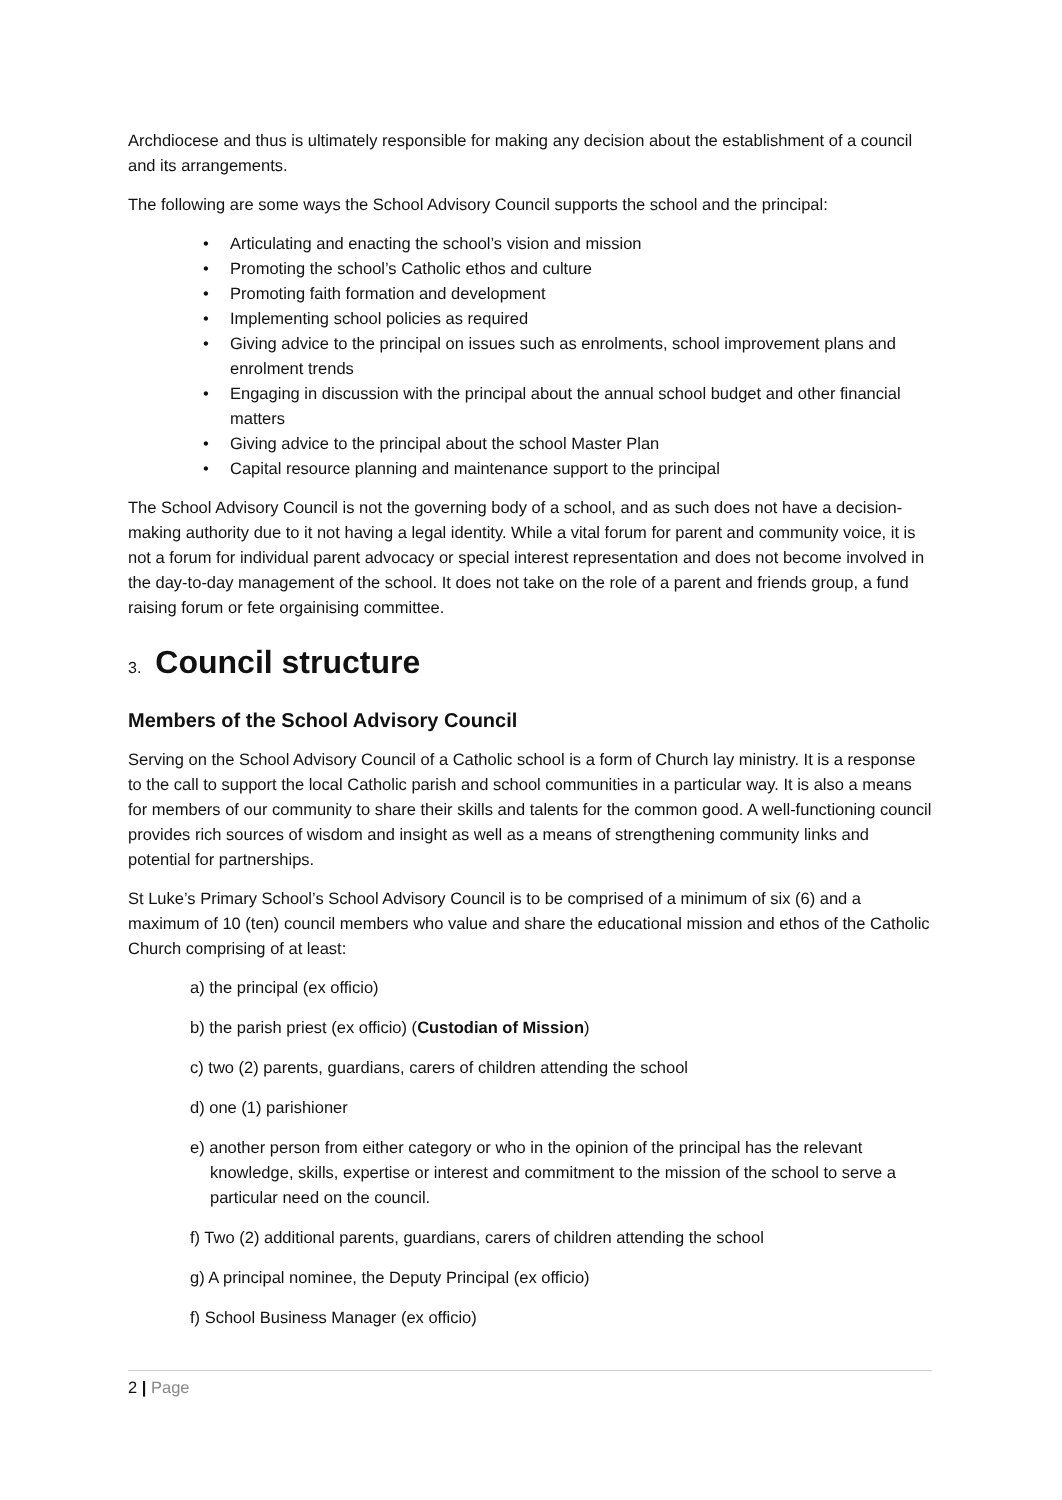Archdiocese and thus is ultimately responsible for making any decision about the establishment of a council and its arrangements.
The following are some ways the School Advisory Council supports the school and the principal:
• Articulating and enacting the school’s vision and mission
• Promoting the school’s Catholic ethos and culture
• Promoting faith formation and development
• Implementing school policies as required
• Giving advice to the principal on issues such as enrolments, school improvement plans and enrolment trends
• Engaging in discussion with the principal about the annual school budget and other financial matters
• Giving advice to the principal about the school Master Plan
• Capital resource planning and maintenance support to the principal
The School Advisory Council is not the governing body of a school, and as such does not have a decision-making authority due to it not having a legal identity. While a vital forum for parent and community voice, it is not a forum for individual parent advocacy or special interest representation and does not become involved in the day-to-day management of the school. It does not take on the role of a parent and friends group, a fund raising forum or fete orgainising committee.
3. Council structure
Members of the School Advisory Council
Serving on the School Advisory Council of a Catholic school is a form of Church lay ministry. It is a response to the call to support the local Catholic parish and school communities in a particular way. It is also a means for members of our community to share their skills and talents for the common good. A well-functioning council provides rich sources of wisdom and insight as well as a means of strengthening community links and potential for partnerships.
St Luke’s Primary School’s School Advisory Council is to be comprised of a minimum of six (6) and a maximum of 10 (ten) council members who value and share the educational mission and ethos of the Catholic Church comprising of at least:
a) the principal (ex officio)
b) the parish priest (ex officio) (Custodian of Mission)
c) two (2) parents, guardians, carers of children attending the school
d) one (1) parishioner
e) another person from either category or who in the opinion of the principal has the relevant knowledge, skills, expertise or interest and commitment to the mission of the school to serve a particular need on the council.
f) Two (2) additional parents, guardians, carers of children attending the school
g) A principal nominee, the Deputy Principal (ex officio)
f) School Business Manager (ex officio)
2 | Page